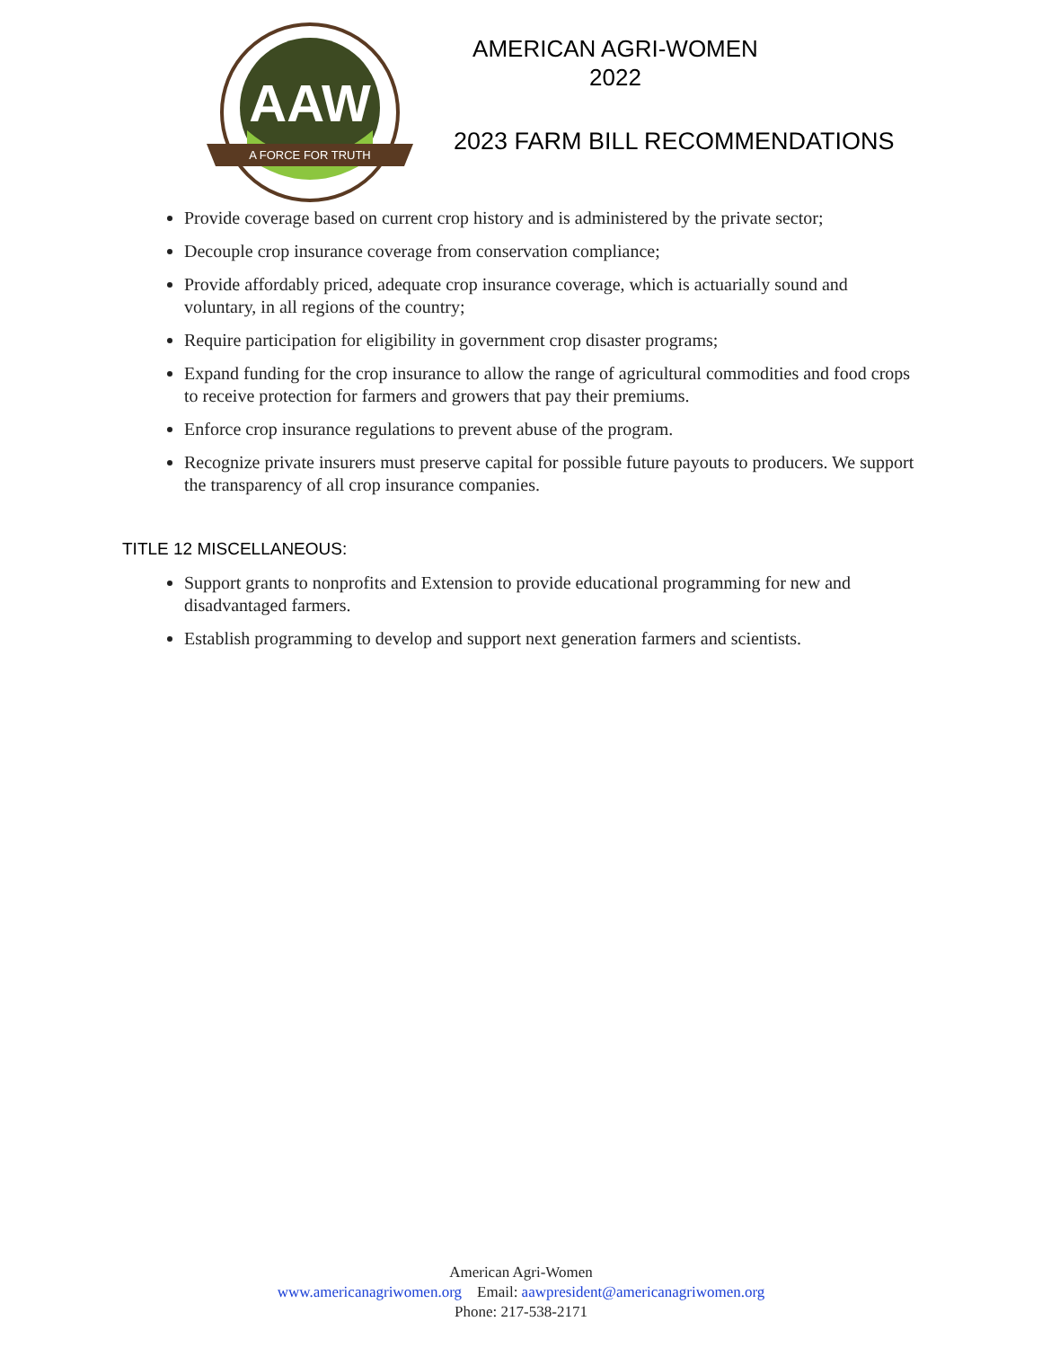AAW
A FORCE FOR TRUTH
AMERICAN AGRI-WOMEN
2022
2023 FARM BILL RECOMMENDATIONS
Provide coverage based on current crop history and is administered by the private sector;
Decouple crop insurance coverage from conservation compliance;
Provide affordably priced, adequate crop insurance coverage, which is actuarially sound and voluntary, in all regions of the country;
Require participation for eligibility in government crop disaster programs;
Expand funding for the crop insurance to allow the range of agricultural commodities and food crops to receive protection for farmers and growers that pay their premiums.
Enforce crop insurance regulations to prevent abuse of the program.
Recognize private insurers must preserve capital for possible future payouts to producers. We support the transparency of all crop insurance companies.
TITLE 12 MISCELLANEOUS:
Support grants to nonprofits and Extension to provide educational programming for new and disadvantaged farmers.
Establish programming to develop and support next generation farmers and scientists.
American Agri-Women
www.americanagriwomen.org Email: aawpresident@americanagriwomen.org
Phone: 217-538-2171